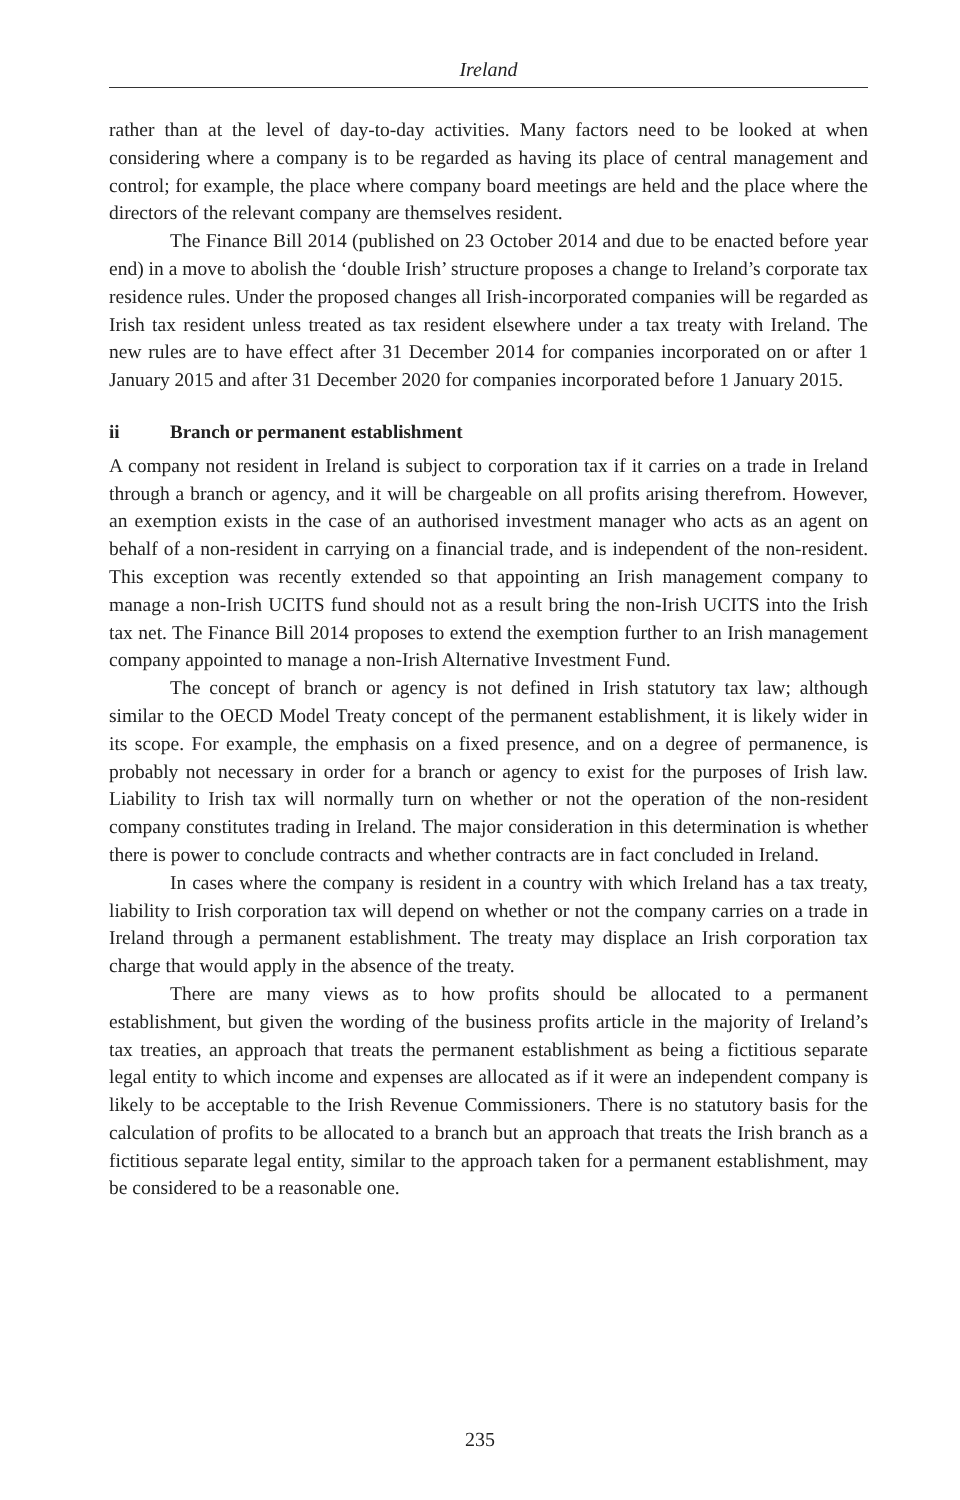Ireland
rather than at the level of day-to-day activities. Many factors need to be looked at when considering where a company is to be regarded as having its place of central management and control; for example, the place where company board meetings are held and the place where the directors of the relevant company are themselves resident.
The Finance Bill 2014 (published on 23 October 2014 and due to be enacted before year end) in a move to abolish the ‘double Irish’ structure proposes a change to Ireland’s corporate tax residence rules. Under the proposed changes all Irish-incorporated companies will be regarded as Irish tax resident unless treated as tax resident elsewhere under a tax treaty with Ireland. The new rules are to have effect after 31 December 2014 for companies incorporated on or after 1 January 2015 and after 31 December 2020 for companies incorporated before 1 January 2015.
ii Branch or permanent establishment
A company not resident in Ireland is subject to corporation tax if it carries on a trade in Ireland through a branch or agency, and it will be chargeable on all profits arising therefrom. However, an exemption exists in the case of an authorised investment manager who acts as an agent on behalf of a non-resident in carrying on a financial trade, and is independent of the non-resident. This exception was recently extended so that appointing an Irish management company to manage a non-Irish UCITS fund should not as a result bring the non-Irish UCITS into the Irish tax net. The Finance Bill 2014 proposes to extend the exemption further to an Irish management company appointed to manage a non-Irish Alternative Investment Fund.
The concept of branch or agency is not defined in Irish statutory tax law; although similar to the OECD Model Treaty concept of the permanent establishment, it is likely wider in its scope. For example, the emphasis on a fixed presence, and on a degree of permanence, is probably not necessary in order for a branch or agency to exist for the purposes of Irish law. Liability to Irish tax will normally turn on whether or not the operation of the non-resident company constitutes trading in Ireland. The major consideration in this determination is whether there is power to conclude contracts and whether contracts are in fact concluded in Ireland.
In cases where the company is resident in a country with which Ireland has a tax treaty, liability to Irish corporation tax will depend on whether or not the company carries on a trade in Ireland through a permanent establishment. The treaty may displace an Irish corporation tax charge that would apply in the absence of the treaty.
There are many views as to how profits should be allocated to a permanent establishment, but given the wording of the business profits article in the majority of Ireland’s tax treaties, an approach that treats the permanent establishment as being a fictitious separate legal entity to which income and expenses are allocated as if it were an independent company is likely to be acceptable to the Irish Revenue Commissioners. There is no statutory basis for the calculation of profits to be allocated to a branch but an approach that treats the Irish branch as a fictitious separate legal entity, similar to the approach taken for a permanent establishment, may be considered to be a reasonable one.
235